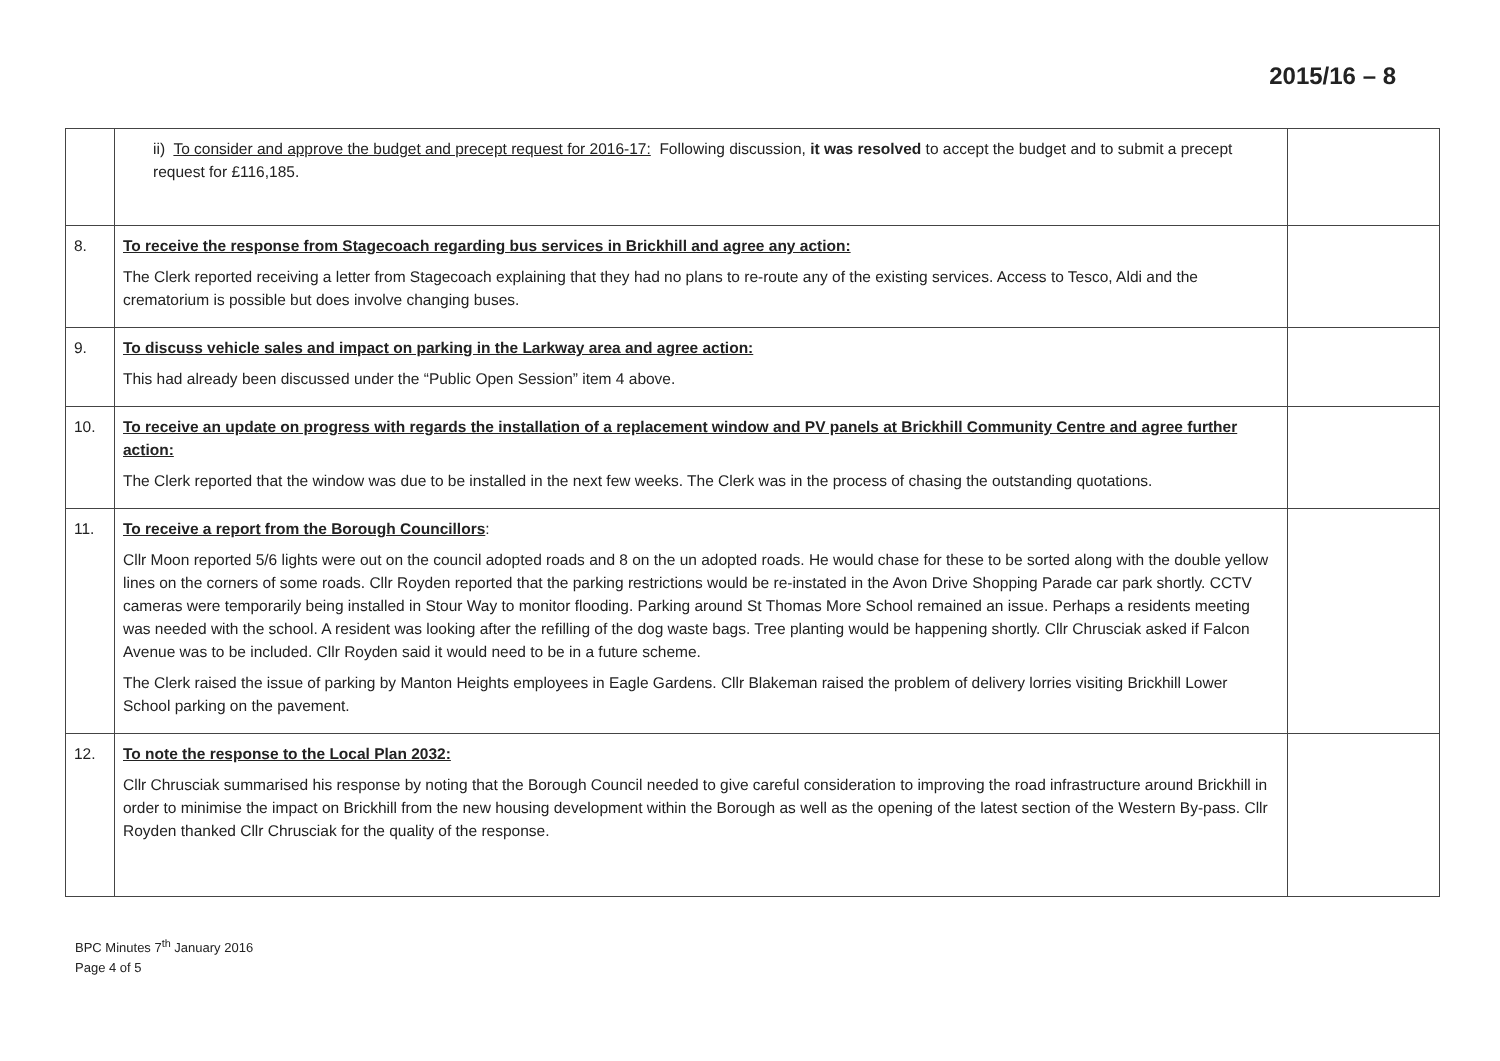2015/16 – 8
| | ii) To consider and approve the budget and precept request for 2016-17: Following discussion, it was resolved to accept the budget and to submit a precept request for £116,185. | |
| 8. | To receive the response from Stagecoach regarding bus services in Brickhill and agree any action: The Clerk reported receiving a letter from Stagecoach explaining that they had no plans to re-route any of the existing services. Access to Tesco, Aldi and the crematorium is possible but does involve changing buses. | |
| 9. | To discuss vehicle sales and impact on parking in the Larkway area and agree action: This had already been discussed under the “Public Open Session” item 4 above. | |
| 10. | To receive an update on progress with regards the installation of a replacement window and PV panels at Brickhill Community Centre and agree further action: The Clerk reported that the window was due to be installed in the next few weeks. The Clerk was in the process of chasing the outstanding quotations. | |
| 11. | To receive a report from the Borough Councillors : Cllr Moon reported 5/6 lights were out on the council adopted roads and 8 on the un adopted roads. He would chase for these to be sorted along with the double yellow lines on the corners of some roads. Cllr Royden reported that the parking restrictions would be re-instated in the Avon Drive Shopping Parade car park shortly. CCTV cameras were temporarily being installed in Stour Way to monitor flooding. Parking around St Thomas More School remained an issue. Perhaps a residents meeting was needed with the school. A resident was looking after the refilling of the dog waste bags. Tree planting would be happening shortly. Cllr Chrusciak asked if Falcon Avenue was to be included. Cllr Royden said it would need to be in a future scheme. The Clerk raised the issue of parking by Manton Heights employees in Eagle Gardens. Cllr Blakeman raised the problem of delivery lorries visiting Brickhill Lower School parking on the pavement. | |
| 12. | To note the response to the Local Plan 2032: Cllr Chrusciak summarised his response by noting that the Borough Council needed to give careful consideration to improving the road infrastructure around Brickhill in order to minimise the impact on Brickhill from the new housing development within the Borough as well as the opening of the latest section of the Western By-pass. Cllr Royden thanked Cllr Chrusciak for the quality of the response. | |
BPC Minutes 7<sup>th</sup> January 2016
Page 4 of 5